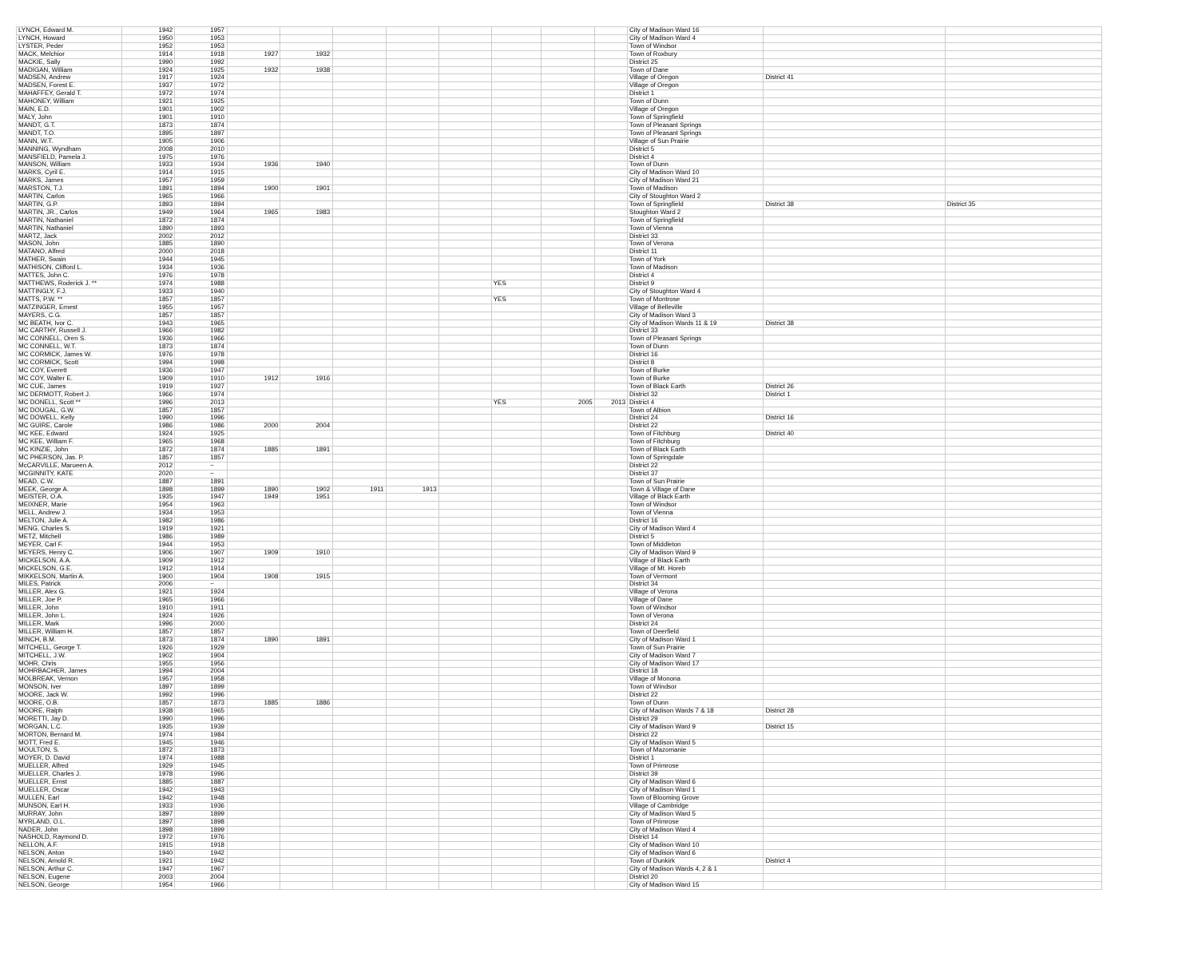| LYNCH, Edward M. | 1942 | 1957 | | | | | | | | | City of Madison Ward 16 | | |
| LYNCH, Howard | 1950 | 1953 | | | | | | | | | City of Madison Ward 4 | | |
| LYSTER, Peder | 1952 | 1953 | | | | | | | | | Town of Windsor | | |
| MACK, Melchior | 1914 | 1918 | 1927 | 1932 | | | | | | | Town of Roxbury | | |
| MACKIE, Sally | 1990 | 1992 | | | | | | | | | District 25 | | |
| MADIGAN, William | 1924 | 1925 | 1932 | 1938 | | | | | | | Town of Dane | | |
| MADSEN, Andrew | 1917 | 1924 | | | | | | | | | Village of Oregon | District 41 | |
| MADSEN, Forest E. | 1937 | 1972 | | | | | | | | | Village of Oregon | | |
| MAHAFFEY, Gerald T. | 1972 | 1974 | | | | | | | | | District 1 | | |
| MAHONEY, William | 1921 | 1925 | | | | | | | | | Town of Dunn | | |
| MAIN, E.D. | 1901 | 1902 | | | | | | | | | Village of Oregon | | |
| MALY, John | 1901 | 1910 | | | | | | | | | Town of Springfield | | |
| MANDT, G.T. | 1873 | 1874 | | | | | | | | | Town of Pleasant Springs | | |
| MANDT, T.O. | 1895 | 1897 | | | | | | | | | Town of Pleasant Springs | | |
| MANN, W.T. | 1905 | 1906 | | | | | | | | | Village of Sun Prairie | | |
| MANNING, Wyndham | 2008 | 2010 | | | | | | | | | District 5 | | |
| MANSFIELD, Pamela J. | 1975 | 1976 | | | | | | | | | District 4 | | |
| MANSON, William | 1933 | 1934 | 1936 | 1940 | | | | | | | Town of Dunn | | |
| MARKS, Cyril E. | 1914 | 1915 | | | | | | | | | City of Madison Ward 10 | | |
| MARKS, James | 1957 | 1959 | | | | | | | | | City of Madison Ward 21 | | |
| MARSTON, T.J. | 1891 | 1894 | 1900 | 1901 | | | | | | | Town of Madison | | |
| MARTIN, Carlos | 1965 | 1966 | | | | | | | | | City of Stoughton Ward 2 | | |
| MARTIN, G.P. | 1893 | 1894 | | | | | | | | | Town of Springfield | District 38 | District 35 |
| MARTIN, JR., Carlos | 1949 | 1964 | 1965 | 1983 | | | | | | | Stoughton Ward 2 | | |
| MARTIN, Nathaniel | 1872 | 1874 | | | | | | | | | Town of Springfield | | |
| MARTIN, Nathaniel | 1890 | 1893 | | | | | | | | | Town of Vienna | | |
| MARTZ, Jack | 2002 | 2012 | | | | | | | | | District 33 | | |
| MASON, John | 1885 | 1890 | | | | | | | | | Town of Verona | | |
| MATANO, Alfred | 2000 | 2018 | | | | | | | | | District 11 | | |
| MATHER, Swain | 1944 | 1945 | | | | | | | | | Town of York | | |
| MATHISON, Clifford L. | 1934 | 1936 | | | | | | | | | Town of Madison | | |
| MATTES, John C. | 1976 | 1978 | | | | | | | | | District 4 | | |
| MATTHEWS, Roderick J. ** | 1974 | 1988 | | | | | | YES | | | District 9 | | |
| MATTINGLY, F.J. | 1933 | 1940 | | | | | | | | | City of Stoughton Ward 4 | | |
| MATTS, P.W. ** | 1857 | 1857 | | | | | | YES | | | Town of Montrose | | |
| MATZINGER, Ernest | 1955 | 1957 | | | | | | | | | Village of Belleville | | |
| MAYERS, C.G. | 1857 | 1857 | | | | | | | | | City of Madison Ward 3 | | |
| MC BEATH, Ivor C. | 1943 | 1965 | | | | | | | | | City of Madison Wards 11 & 19 | District 38 | |
| MC CARTHY, Russell J. | 1966 | 1982 | | | | | | | | | District 33 | | |
| MC CONNELL, Oren S. | 1936 | 1966 | | | | | | | | | Town of Pleasant Springs | | |
| MC CONNELL, W.T. | 1873 | 1874 | | | | | | | | | Town of Dunn | | |
| MC CORMICK, James W. | 1976 | 1978 | | | | | | | | | District 16 | | |
| MC CORMICK, Scott | 1994 | 1998 | | | | | | | | | District 8 | | |
| MC COY, Everett | 1936 | 1947 | | | | | | | | | Town of Burke | | |
| MC COY, Walter E. | 1909 | 1910 | 1912 | 1916 | | | | | | | Town of Burke | | |
| MC CUE, James | 1919 | 1927 | | | | | | | | | Town of Black Earth | District 26 | |
| MC DERMOTT, Robert J. | 1966 | 1974 | | | | | | | | | District 32 | District 1 | |
| MC DONELL, Scott ** | 1996 | 2013 | | | | | | YES | 2005 | 2013 | District 4 | | |
| MC DOUGAL, G.W. | 1857 | 1857 | | | | | | | | | Town of Albion | | |
| MC DOWELL, Kelly | 1990 | 1996 | | | | | | | | | District 24 | District 16 | |
| MC GUIRE, Carole | 1986 | 1986 | 2000 | 2004 | | | | | | | District 22 | | |
| MC KEE, Edward | 1924 | 1925 | | | | | | | | | Town of Fitchburg | District 40 | |
| MC KEE, William F. | 1965 | 1968 | | | | | | | | | Town of Fitchburg | | |
| MC KINZIE, John | 1872 | 1874 | 1885 | 1891 | | | | | | | Town of Black Earth | | |
| MC PHERSON, Jas. P. | 1857 | 1857 | | | | | | | | | Town of Springdale | | |
| McCARVILLE, Marueen A. | 2012 | ~ | | | | | | | | | District 22 | | |
| MCGINNITY, KATE | 2020 | ~ | | | | | | | | | District 37 | | |
| MEAD, C.W. | 1887 | 1891 | | | | | | | | | Town of Sun Prairie | | |
| MEEK, George A. | 1898 | 1899 | 1890 | 1902 | 1911 | 1913 | | | | | Town & Village of Dane | | |
| MEISTER, O.A. | 1935 | 1947 | 1949 | 1951 | | | | | | | Village of Black Earth | | |
| MEIXNER, Marie | 1954 | 1963 | | | | | | | | | Town of Windsor | | |
| MELL, Andrew J. | 1934 | 1953 | | | | | | | | | Town of Vienna | | |
| MELTON, Julie A. | 1982 | 1986 | | | | | | | | | District 16 | | |
| MENG, Charles S. | 1919 | 1921 | | | | | | | | | City of Madison Ward 4 | | |
| METZ, Mitchell | 1986 | 1989 | | | | | | | | | District 5 | | |
| MEYER, Carl F. | 1944 | 1953 | | | | | | | | | Town of Middleton | | |
| MEYERS, Henry C. | 1906 | 1907 | 1909 | 1910 | | | | | | | City of Madison Ward 9 | | |
| MICKELSON, A.A. | 1909 | 1912 | | | | | | | | | Village of Black Earth | | |
| MICKELSON, G.E. | 1912 | 1914 | | | | | | | | | Village of Mt. Horeb | | |
| MIKKELSON, Martin A. | 1900 | 1904 | 1908 | 1915 | | | | | | | Town of Vermont | | |
| MILES, Patrick | 2006 | ~ | | | | | | | | | District 34 | | |
| MILLER, Alex G. | 1921 | 1924 | | | | | | | | | Village of Verona | | |
| MILLER, Joe P. | 1965 | 1966 | | | | | | | | | Village of Dane | | |
| MILLER, John | 1910 | 1911 | | | | | | | | | Town of Windsor | | |
| MILLER, John L. | 1924 | 1926 | | | | | | | | | Town of Verona | | |
| MILLER, Mark | 1996 | 2000 | | | | | | | | | District 24 | | |
| MILLER, William H. | 1857 | 1857 | | | | | | | | | Town of Deerfield | | |
| MINCH, B.M. | 1873 | 1874 | 1890 | 1891 | | | | | | | City of Madison Ward 1 | | |
| MITCHELL, George T. | 1926 | 1929 | | | | | | | | | Town of Sun Prairie | | |
| MITCHELL, J.W. | 1902 | 1904 | | | | | | | | | City of Madison Ward 7 | | |
| MOHR, Chris | 1955 | 1956 | | | | | | | | | City of Madison Ward 17 | | |
| MOHRBACHER, James | 1994 | 2004 | | | | | | | | | District 18 | | |
| MOLBREAK, Vernon | 1957 | 1958 | | | | | | | | | Village of Monona | | |
| MONSON, Iver | 1897 | 1899 | | | | | | | | | Town of Windsor | | |
| MOORE, Jack W. | 1992 | 1996 | | | | | | | | | District 22 | | |
| MOORE, O.B. | 1857 | 1873 | 1885 | 1886 | | | | | | | Town of Dunn | | |
| MOORE, Ralph | 1938 | 1965 | | | | | | | | | City of Madison Wards 7 & 18 | District 28 | |
| MORETTI, Jay D. | 1990 | 1996 | | | | | | | | | District 29 | | |
| MORGAN, L.C. | 1935 | 1939 | | | | | | | | | City of Madison Ward 9 | District 15 | |
| MORTON, Bernard M. | 1974 | 1984 | | | | | | | | | District 22 | | |
| MOTT, Fred E. | 1945 | 1946 | | | | | | | | | City of Madison Ward 5 | | |
| MOULTON, S. | 1872 | 1873 | | | | | | | | | Town of Mazomanie | | |
| MOYER, D. David | 1974 | 1988 | | | | | | | | | District 1 | | |
| MUELLER, Alfred | 1929 | 1945 | | | | | | | | | Town of Primrose | | |
| MUELLER, Charles J. | 1978 | 1996 | | | | | | | | | District 39 | | |
| MUELLER, Ernst | 1885 | 1887 | | | | | | | | | City of Madison Ward 6 | | |
| MUELLER, Oscar | 1942 | 1943 | | | | | | | | | City of Madison Ward 1 | | |
| MULLEN, Earl | 1942 | 1948 | | | | | | | | | Town of Blooming Grove | | |
| MUNSON, Earl H. | 1933 | 1936 | | | | | | | | | Village of Cambridge | | |
| MURRAY, John | 1897 | 1899 | | | | | | | | | City of Madison Ward 5 | | |
| MYRLAND, O.L. | 1897 | 1898 | | | | | | | | | Town of Primrose | | |
| NADER, John | 1898 | 1899 | | | | | | | | | City of Madison Ward 4 | | |
| NASHOLD, Raymond D. | 1972 | 1976 | | | | | | | | | District 14 | | |
| NELLON, A.F. | 1915 | 1918 | | | | | | | | | City of Madison Ward 10 | | |
| NELSON, Anton | 1940 | 1942 | | | | | | | | | City of Madison Ward 6 | | |
| NELSON, Arnold R. | 1921 | 1942 | | | | | | | | | Town of Dunkirk | District 4 | |
| NELSON, Arthur C. | 1947 | 1967 | | | | | | | | | City of Madison Wards 4, 2 & 1 | | |
| NELSON, Eugene | 2003 | 2004 | | | | | | | | | District 20 | | |
| NELSON, George | 1954 | 1966 | | | | | | | | | City of Madison Ward 15 | | |